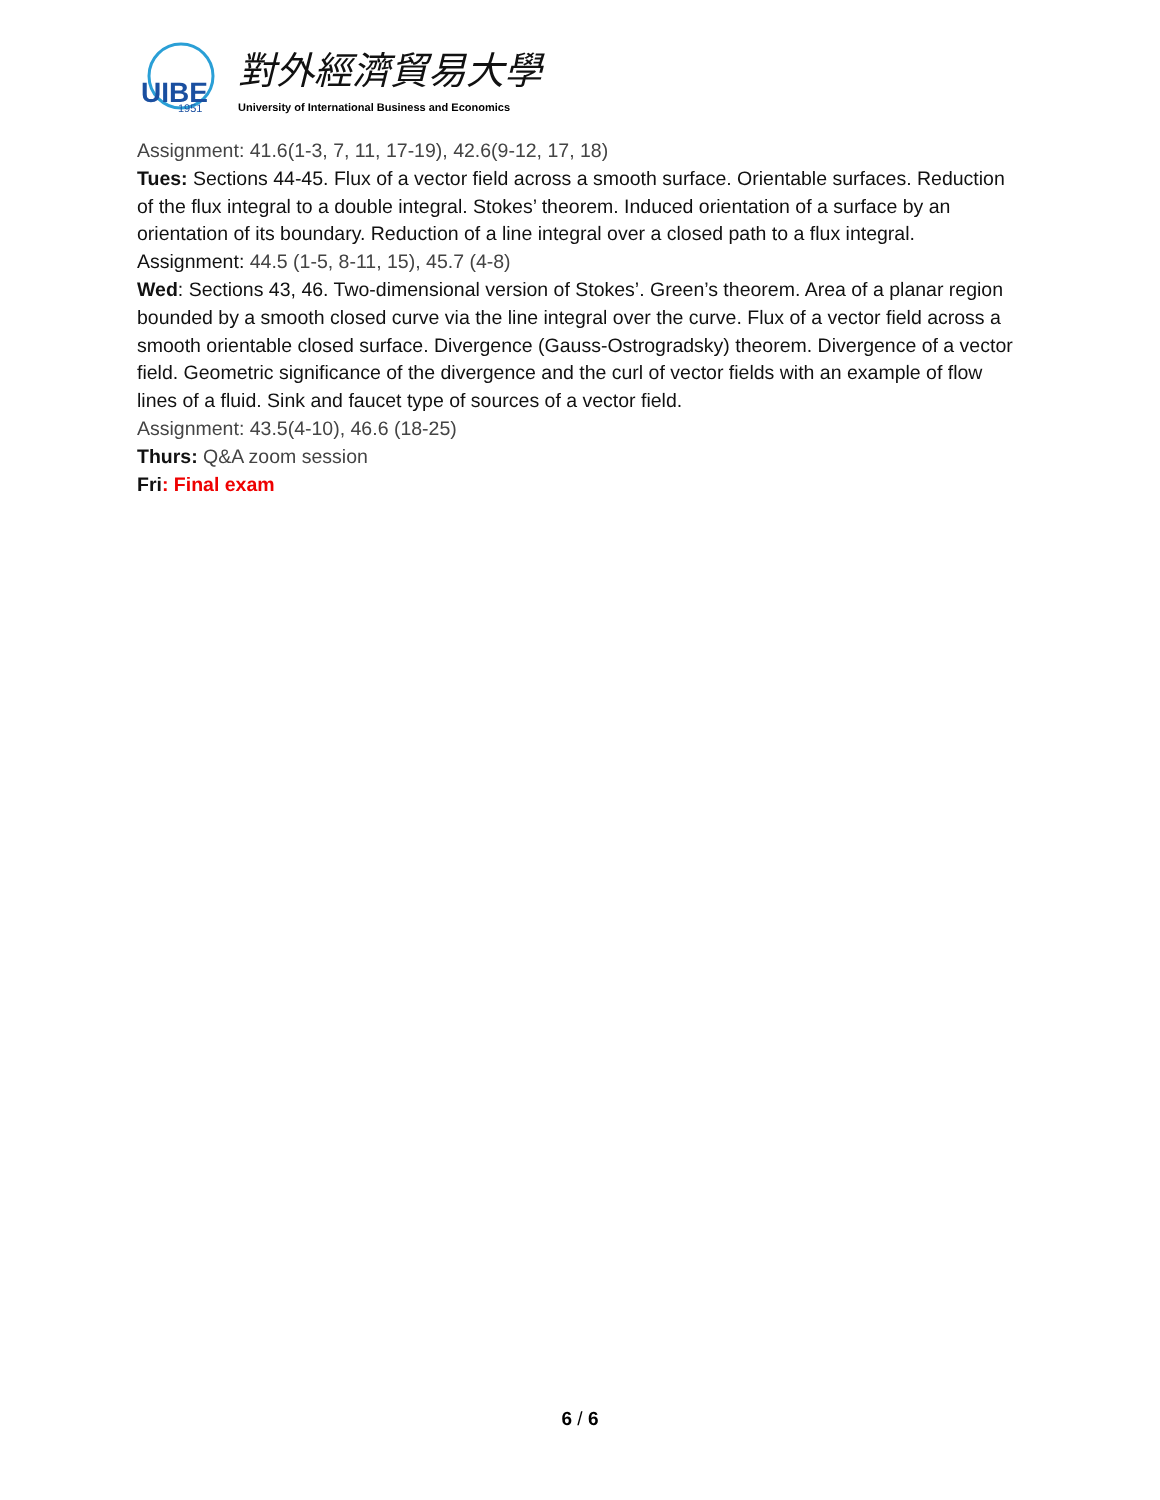UIBE
1951
對外經濟貿易大學
University of International Business and Economics
Assignment: 41.6(1-3, 7, 11, 17-19), 42.6(9-12, 17, 18)
Tues: Sections 44-45. Flux of a vector field across a smooth surface. Orientable surfaces. Reduction of the flux integral to a double integral. Stokes’ theorem. Induced orientation of a surface by an orientation of its boundary. Reduction of a line integral over a closed path to a flux integral.
Assignment: 44.5 (1-5, 8-11, 15), 45.7 (4-8)
Wed: Sections 43, 46. Two-dimensional version of Stokes’. Green’s theorem. Area of a planar region bounded by a smooth closed curve via the line integral over the curve. Flux of a vector field across a smooth orientable closed surface. Divergence (Gauss-Ostrogradsky) theorem. Divergence of a vector field. Geometric significance of the divergence and the curl of vector fields with an example of flow lines of a fluid. Sink and faucet type of sources of a vector field.
Assignment: 43.5(4-10), 46.6 (18-25)
Thurs: Q&A zoom session
Fri: Final exam
6 / 6